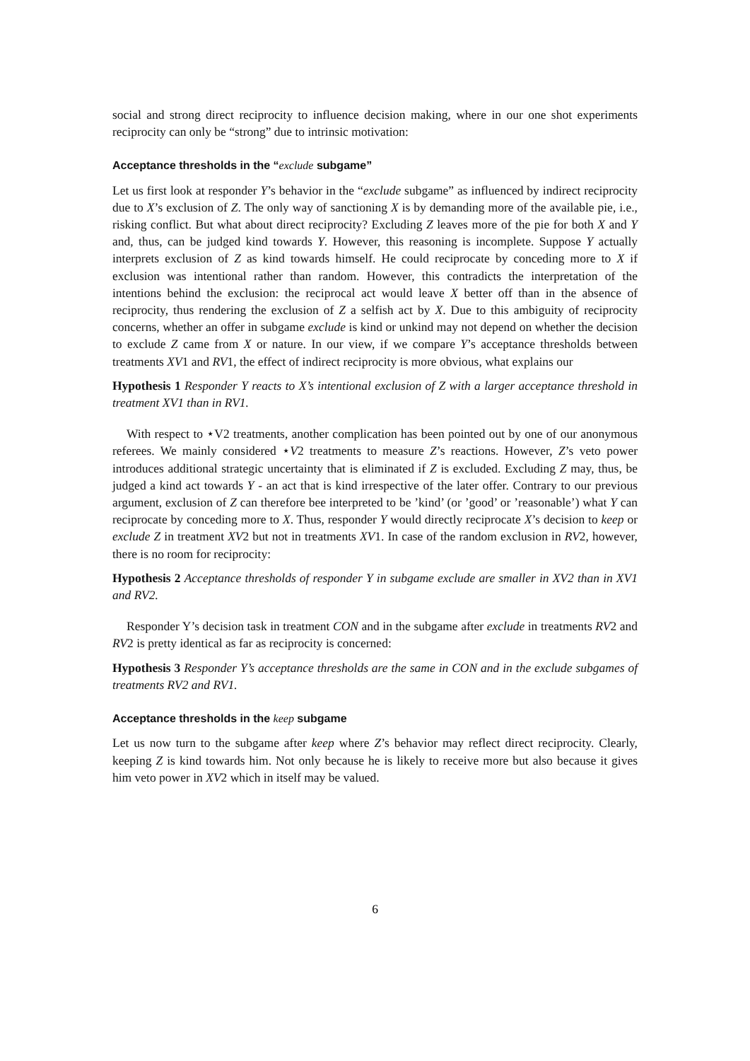social and strong direct reciprocity to influence decision making, where in our one shot experiments reciprocity can only be “strong” due to intrinsic motivation:
Acceptance thresholds in the “exclude subgame”
Let us first look at responder Y’s behavior in the “exclude subgame” as influenced by indirect reciprocity due to X’s exclusion of Z. The only way of sanctioning X is by demanding more of the available pie, i.e., risking conflict. But what about direct reciprocity? Excluding Z leaves more of the pie for both X and Y and, thus, can be judged kind towards Y. However, this reasoning is incomplete. Suppose Y actually interprets exclusion of Z as kind towards himself. He could reciprocate by conceding more to X if exclusion was intentional rather than random. However, this contradicts the interpretation of the intentions behind the exclusion: the reciprocal act would leave X better off than in the absence of reciprocity, thus rendering the exclusion of Z a selfish act by X. Due to this ambiguity of reciprocity concerns, whether an offer in subgame exclude is kind or unkind may not depend on whether the decision to exclude Z came from X or nature. In our view, if we compare Y’s acceptance thresholds between treatments XV1 and RV1, the effect of indirect reciprocity is more obvious, what explains our
Hypothesis 1 Responder Y reacts to X’s intentional exclusion of Z with a larger acceptance threshold in treatment XV1 than in RV1.
With respect to ⋆V2 treatments, another complication has been pointed out by one of our anonymous referees. We mainly considered ⋆V2 treatments to measure Z’s reactions. However, Z’s veto power introduces additional strategic uncertainty that is eliminated if Z is excluded. Excluding Z may, thus, be judged a kind act towards Y - an act that is kind irrespective of the later offer. Contrary to our previous argument, exclusion of Z can therefore bee interpreted to be ’kind’ (or ’good’ or ’reasonable’) what Y can reciprocate by conceding more to X. Thus, responder Y would directly reciprocate X’s decision to keep or exclude Z in treatment XV2 but not in treatments XV1. In case of the random exclusion in RV2, however, there is no room for reciprocity:
Hypothesis 2 Acceptance thresholds of responder Y in subgame exclude are smaller in XV2 than in XV1 and RV2.
Responder Y’s decision task in treatment CON and in the subgame after exclude in treatments RV2 and RV2 is pretty identical as far as reciprocity is concerned:
Hypothesis 3 Responder Y’s acceptance thresholds are the same in CON and in the exclude subgames of treatments RV2 and RV1.
Acceptance thresholds in the keep subgame
Let us now turn to the subgame after keep where Z’s behavior may reflect direct reciprocity. Clearly, keeping Z is kind towards him. Not only because he is likely to receive more but also because it gives him veto power in XV2 which in itself may be valued.
6